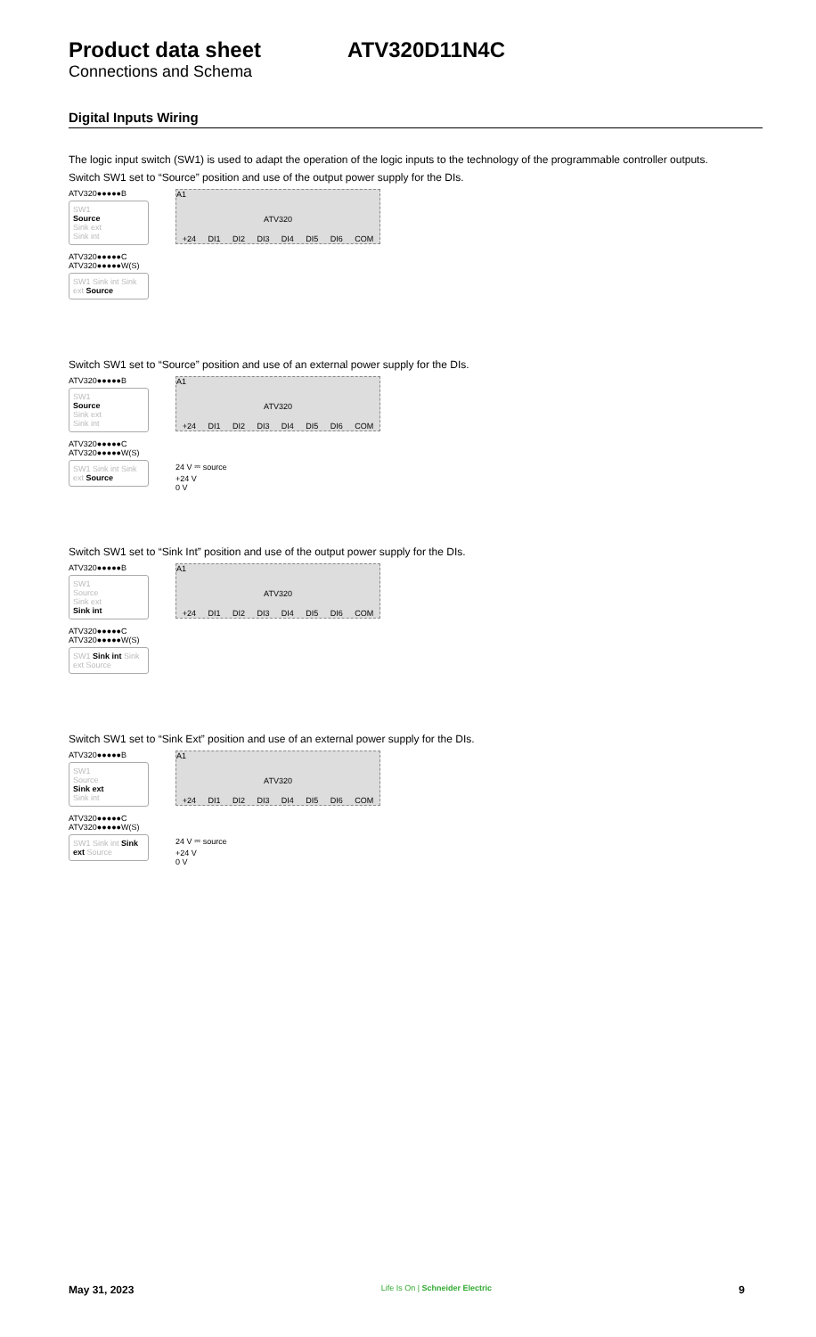Product data sheet ATV320D11N4C
Connections and Schema
Digital Inputs Wiring
The logic input switch (SW1) is used to adapt the operation of the logic inputs to the technology of the programmable controller outputs.
Switch SW1 set to “Source” position and use of the output power supply for the DIs.
ATV320●●●●●B
SW1
Source
Sink ext
Sink int
ATV320●●●●●C
ATV320●●●●●W(S)
SW1 Sink int Sink ext Source
A1
ATV320
+24 DI1 DI2 DI3 DI4 DI5 DI6 COM
Switch SW1 set to “Source” position and use of an external power supply for the DIs.
ATV320●●●●●B
SW1
Source
Sink ext
Sink int
ATV320●●●●●C
ATV320●●●●●W(S)
SW1 Sink int Sink ext Source
A1
ATV320
+24 DI1 DI2 DI3 DI4 DI5 DI6 COM
24 V ⎓ source
+24 V
0 V
Switch SW1 set to “Sink Int” position and use of the output power supply for the DIs.
ATV320●●●●●B
SW1
Source
Sink ext
Sink int
ATV320●●●●●C
ATV320●●●●●W(S)
SW1 Sink int Sink ext Source
A1
ATV320
+24 DI1 DI2 DI3 DI4 DI5 DI6 COM
Switch SW1 set to “Sink Ext” position and use of an external power supply for the DIs.
ATV320●●●●●B
SW1
Source
Sink ext
Sink int
ATV320●●●●●C
ATV320●●●●●W(S)
SW1 Sink int Sink ext Source
A1
ATV320
+24 DI1 DI2 DI3 DI4 DI5 DI6 COM
24 V ⎓ source
+24 V
0 V
May 31, 2023 Life Is On | Schneider Electric 9